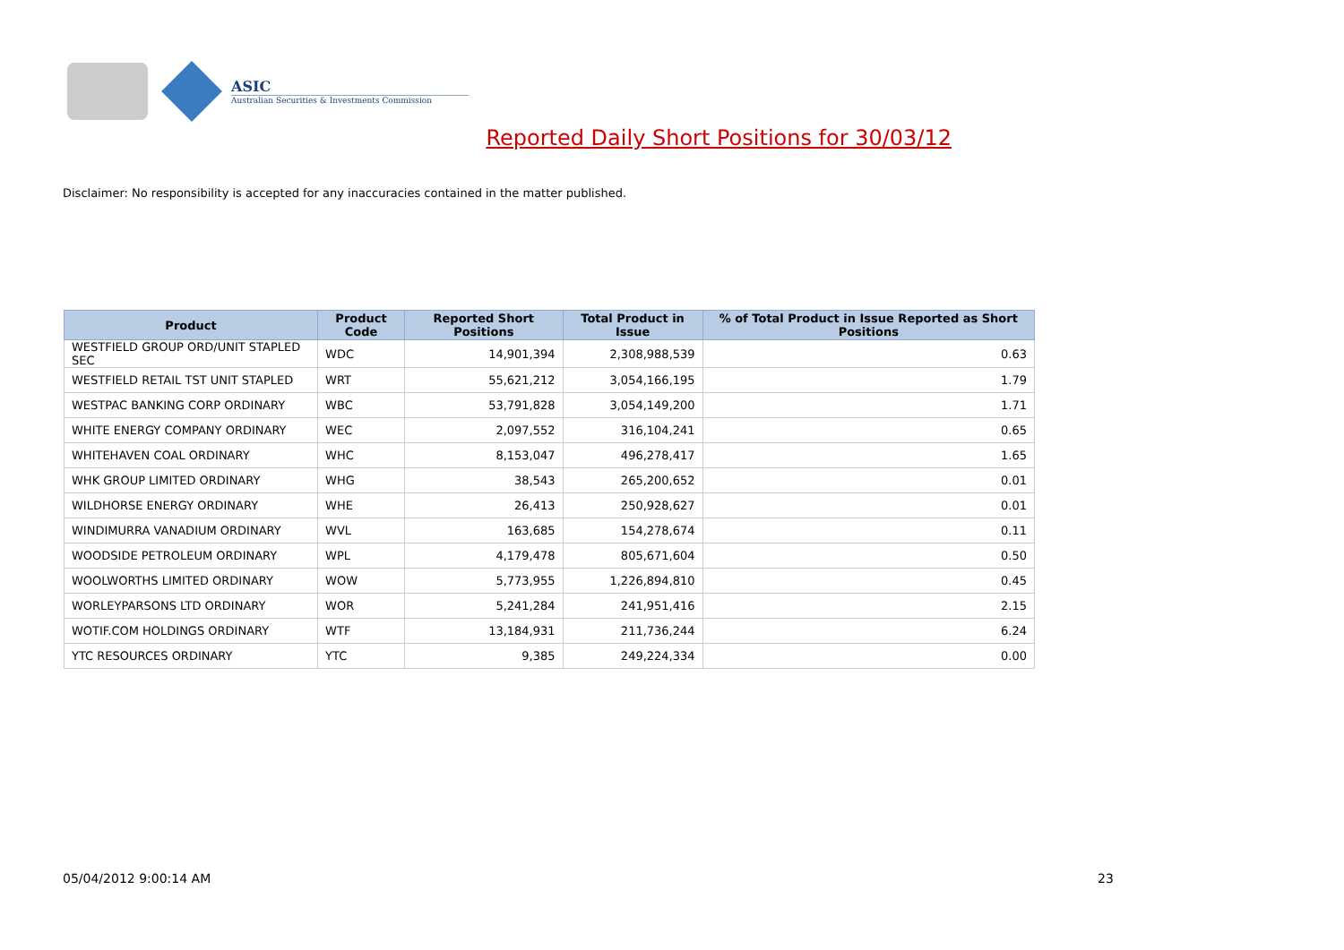ASIC
Australian Securities & Investments Commission
Reported Daily Short Positions for 30/03/12
Disclaimer: No responsibility is accepted for any inaccuracies contained in the matter published.
| Product | Product Code | Reported Short Positions | Total Product in Issue | % of Total Product in Issue Reported as Short Positions |
| --- | --- | --- | --- | --- |
| WESTFIELD GROUP ORD/UNIT STAPLED SEC | WDC | 14,901,394 | 2,308,988,539 | 0.63 |
| WESTFIELD RETAIL TST UNIT STAPLED | WRT | 55,621,212 | 3,054,166,195 | 1.79 |
| WESTPAC BANKING CORP ORDINARY | WBC | 53,791,828 | 3,054,149,200 | 1.71 |
| WHITE ENERGY COMPANY ORDINARY | WEC | 2,097,552 | 316,104,241 | 0.65 |
| WHITEHAVEN COAL ORDINARY | WHC | 8,153,047 | 496,278,417 | 1.65 |
| WHK GROUP LIMITED ORDINARY | WHG | 38,543 | 265,200,652 | 0.01 |
| WILDHORSE ENERGY ORDINARY | WHE | 26,413 | 250,928,627 | 0.01 |
| WINDIMURRA VANADIUM ORDINARY | WVL | 163,685 | 154,278,674 | 0.11 |
| WOODSIDE PETROLEUM ORDINARY | WPL | 4,179,478 | 805,671,604 | 0.50 |
| WOOLWORTHS LIMITED ORDINARY | WOW | 5,773,955 | 1,226,894,810 | 0.45 |
| WORLEYPARSONS LTD ORDINARY | WOR | 5,241,284 | 241,951,416 | 2.15 |
| WOTIF.COM HOLDINGS ORDINARY | WTF | 13,184,931 | 211,736,244 | 6.24 |
| YTC RESOURCES ORDINARY | YTC | 9,385 | 249,224,334 | 0.00 |
05/04/2012 9:00:14 AM 23